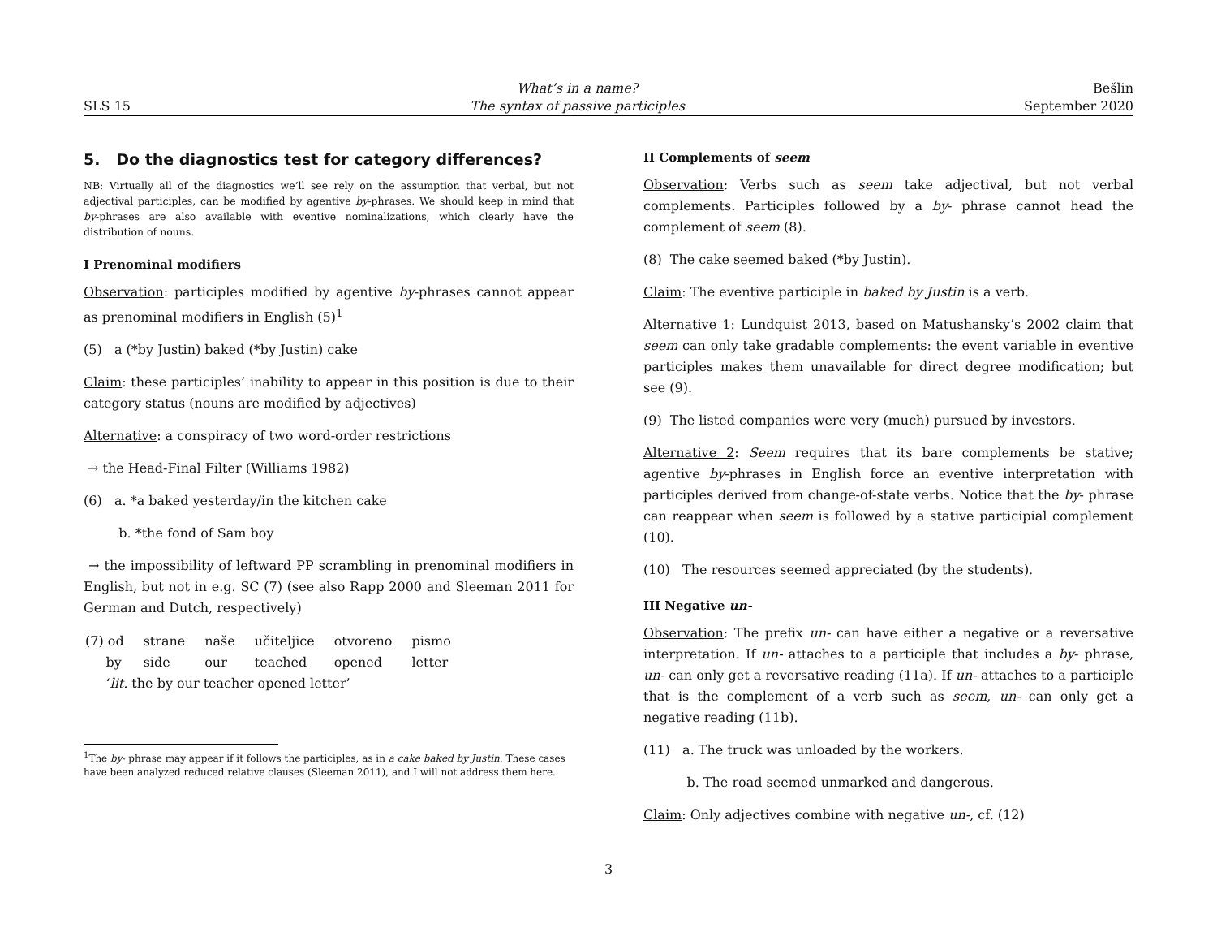SLS 15
What’s in a name?
The syntax of passive participles
Bešlin
September 2020
5. Do the diagnostics test for category differences?
NB: Virtually all of the diagnostics we’ll see rely on the assumption that verbal, but not adjectival participles, can be modified by agentive by-phrases. We should keep in mind that by-phrases are also available with eventive nominalizations, which clearly have the distribution of nouns.
I Prenominal modifiers
Observation: participles modified by agentive by-phrases cannot appear as prenominal modifiers in English (5)<sup>1</sup>
(5) a (*by Justin) baked (*by Justin) cake
Claim: these participles’ inability to appear in this position is due to their category status (nouns are modified by adjectives)
Alternative: a conspiracy of two word-order restrictions
→ the Head-Final Filter (Williams 1982)
(6) a. *a baked yesterday/in the kitchen cake
b. *the fond of Sam boy
→ the impossibility of leftward PP scrambling in prenominal modifiers in English, but not in e.g. SC (7) (see also Rapp 2000 and Sleeman 2011 for German and Dutch, respectively)
| (7) od | strane | naše | učiteljice | otvoreno | pismo |
| by | side | our | teached | opened | letter |
| ‘ lit. the by our teacher opened letter’ | | | | | |
<sup>1</sup> The by- phrase may appear if it follows the participles, as in a cake baked by Justin. These cases have been analyzed reduced relative clauses (Sleeman 2011), and I will not address them here.
II Complements of seem
Observation: Verbs such as seem take adjectival, but not verbal complements. Participles followed by a by- phrase cannot head the complement of seem (8).
(8) The cake seemed baked (*by Justin).
Claim: The eventive participle in baked by Justin is a verb.
Alternative 1: Lundquist 2013, based on Matushansky’s 2002 claim that seem can only take gradable complements: the event variable in eventive participles makes them unavailable for direct degree modification; but see (9).
(9) The listed companies were very (much) pursued by investors.
Alternative 2: Seem requires that its bare complements be stative; agentive by-phrases in English force an eventive interpretation with participles derived from change-of-state verbs. Notice that the by- phrase can reappear when seem is followed by a stative participial complement (10).
(10) The resources seemed appreciated (by the students).
III Negative un-
Observation: The prefix un- can have either a negative or a reversative interpretation. If un- attaches to a participle that includes a by- phrase, un- can only get a reversative reading (11a). If un- attaches to a participle that is the complement of a verb such as seem, un- can only get a negative reading (11b).
(11) a. The truck was unloaded by the workers.
b. The road seemed unmarked and dangerous.
Claim: Only adjectives combine with negative un-, cf. (12)
3